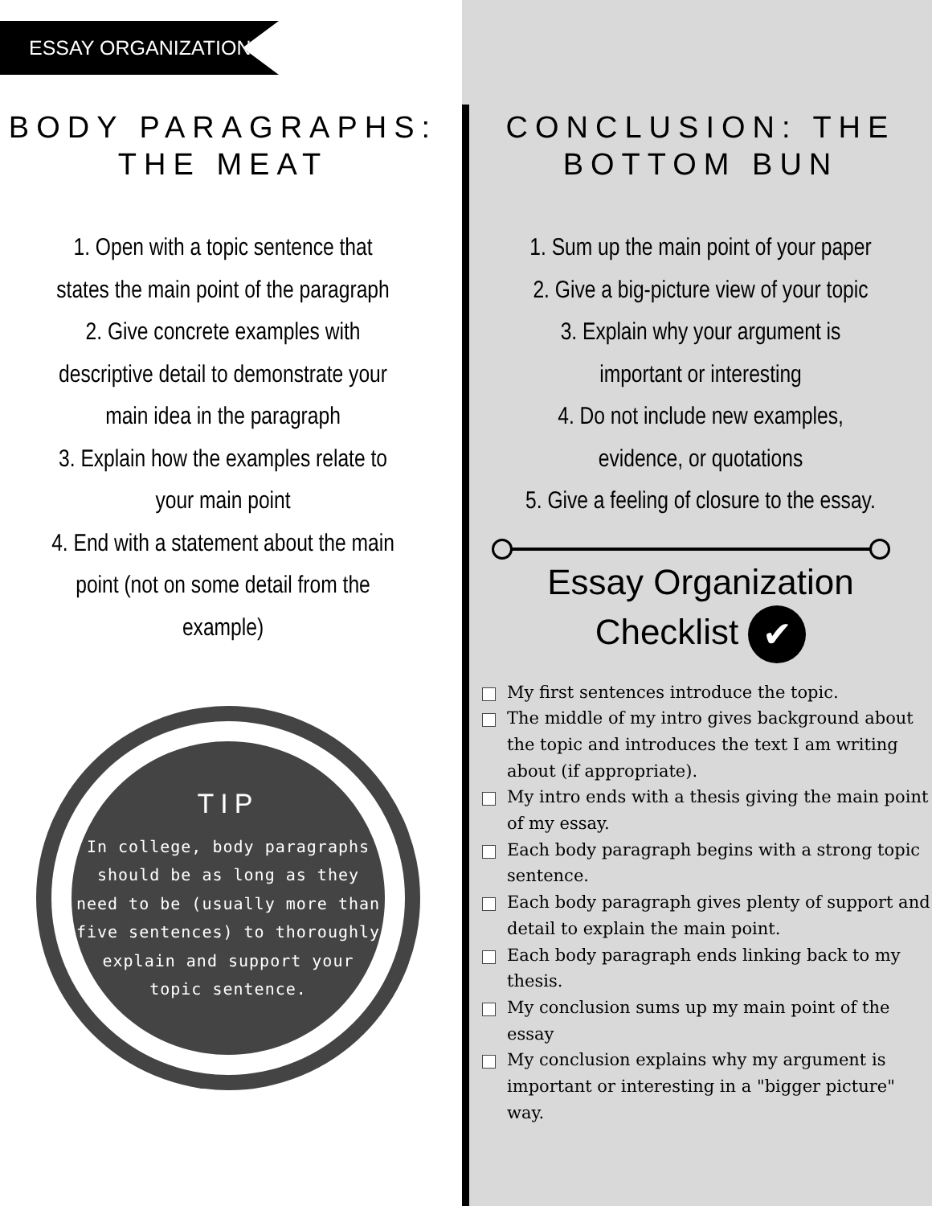ESSAY ORGANIZATION
BODY PARAGRAPHS: THE MEAT
1. Open with a topic sentence that
states the main point of the paragraph
2. Give concrete examples with
descriptive detail to demonstrate your
main idea in the paragraph
3. Explain how the examples relate to
your main point
4. End with a statement about the main
point (not on some detail from the
example)
TIP
In college, body paragraphs should be as long as they need to be (usually more than five sentences) to thoroughly explain and support your topic sentence.
CONCLUSION: THE BOTTOM BUN
1. Sum up the main point of your paper
2. Give a big-picture view of your topic
3. Explain why your argument is
important or interesting
4. Do not include new examples,
evidence, or quotations
5. Give a feeling of closure to the essay.
Essay Organization
Checklist ✔
My first sentences introduce the topic.
The middle of my intro gives background about the topic and introduces the text I am writing about (if appropriate).
My intro ends with a thesis giving the main point of my essay.
Each body paragraph begins with a strong topic sentence.
Each body paragraph gives plenty of support and detail to explain the main point.
Each body paragraph ends linking back to my thesis.
My conclusion sums up my main point of the essay
My conclusion explains why my argument is important or interesting in a "bigger picture" way.